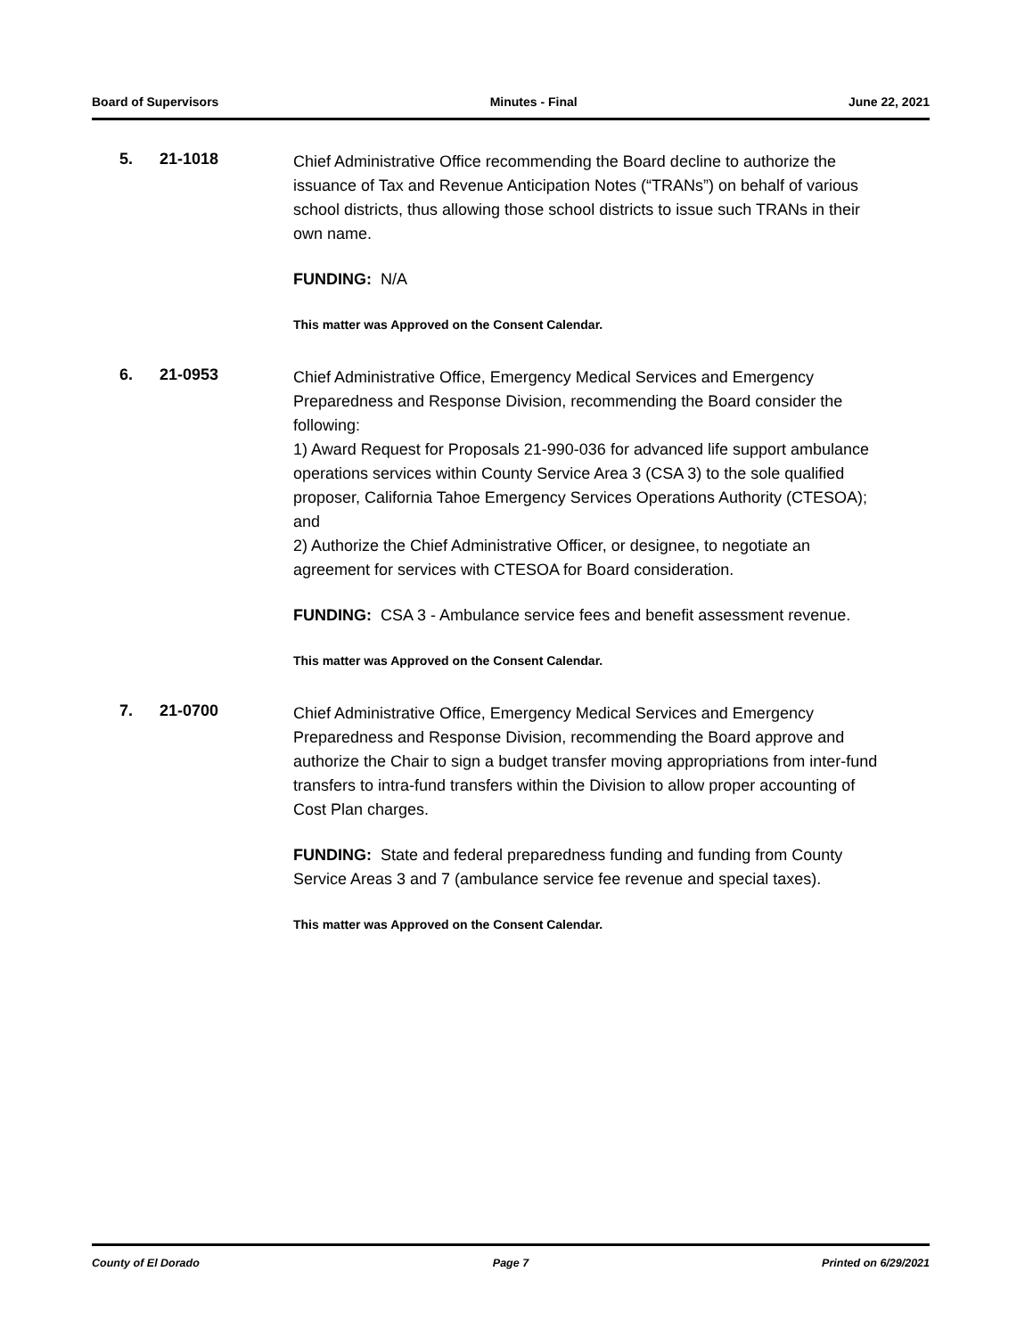Board of Supervisors Minutes - Final June 22, 2021
5. 21-1018
Chief Administrative Office recommending the Board decline to authorize the issuance of Tax and Revenue Anticipation Notes (“TRANs”) on behalf of various school districts, thus allowing those school districts to issue such TRANs in their own name.
FUNDING: N/A
This matter was Approved on the Consent Calendar.
6. 21-0953
Chief Administrative Office, Emergency Medical Services and Emergency Preparedness and Response Division, recommending the Board consider the following:
1) Award Request for Proposals 21-990-036 for advanced life support ambulance operations services within County Service Area 3 (CSA 3) to the sole qualified proposer, California Tahoe Emergency Services Operations Authority (CTESOA); and
2) Authorize the Chief Administrative Officer, or designee, to negotiate an agreement for services with CTESOA for Board consideration.
FUNDING: CSA 3 - Ambulance service fees and benefit assessment revenue.
This matter was Approved on the Consent Calendar.
7. 21-0700
Chief Administrative Office, Emergency Medical Services and Emergency Preparedness and Response Division, recommending the Board approve and authorize the Chair to sign a budget transfer moving appropriations from inter-fund transfers to intra-fund transfers within the Division to allow proper accounting of Cost Plan charges.
FUNDING: State and federal preparedness funding and funding from County Service Areas 3 and 7 (ambulance service fee revenue and special taxes).
This matter was Approved on the Consent Calendar.
County of El Dorado Page 7 Printed on 6/29/2021